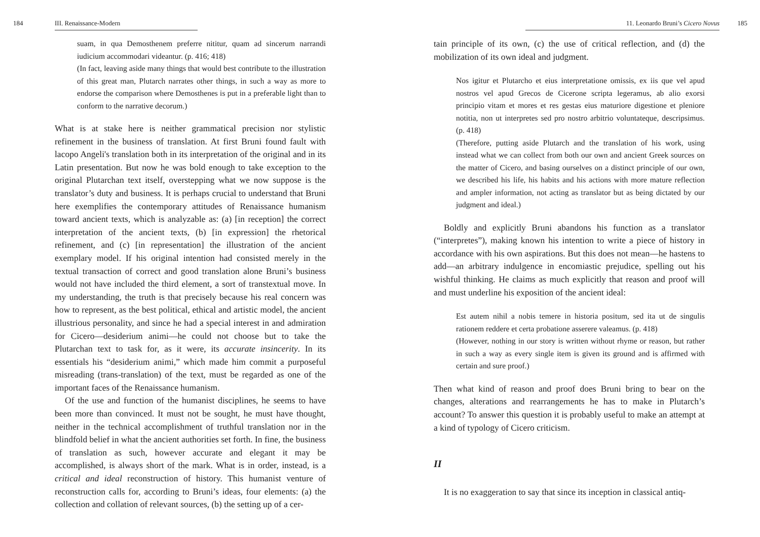184 III. Renaissance-Modern
suam, in qua Demosthenem preferre nititur, quam ad sincerum narrandi iudicium accommodari videantur. (p. 416; 418)
(In fact, leaving aside many things that would best contribute to the illustration of this great man, Plutarch narrates other things, in such a way as more to endorse the comparison where Demosthenes is put in a preferable light than to conform to the narrative decorum.)
What is at stake here is neither grammatical precision nor stylistic refinement in the business of translation. At first Bruni found fault with lacopo Angeli's translation both in its interpretation of the original and in its Latin presentation. But now he was bold enough to take exception to the original Plutarchan text itself, overstepping what we now suppose is the translator’s duty and business. It is perhaps crucial to understand that Bruni here exemplifies the contemporary attitudes of Renaissance humanism toward ancient texts, which is analyzable as: (a) [in reception] the correct interpretation of the ancient texts, (b) [in expression] the rhetorical refinement, and (c) [in representation] the illustration of the ancient exemplary model. If his original intention had consisted merely in the textual transaction of correct and good translation alone Bruni’s business would not have included the third element, a sort of transtextual move. In my understanding, the truth is that precisely because his real concern was how to represent, as the best political, ethical and artistic model, the ancient illustrious personality, and since he had a special interest in and admiration for Cicero—desiderium animi—he could not choose but to take the Plutarchan text to task for, as it were, its accurate insincerity. In its essentials his “desiderium animi,” which made him commit a purposeful misreading (trans-translation) of the text, must be regarded as one of the important faces of the Renaissance humanism.
Of the use and function of the humanist disciplines, he seems to have been more than convinced. It must not be sought, he must have thought, neither in the technical accomplishment of truthful translation nor in the blindfold belief in what the ancient authorities set forth. In fine, the business of translation as such, however accurate and elegant it may be accomplished, is always short of the mark. What is in order, instead, is a critical and ideal reconstruction of history. This humanist venture of reconstruction calls for, according to Bruni’s ideas, four elements: (a) the collection and collation of relevant sources, (b) the setting up of a cer-
11. Leonardo Bruni’s Cicero Novus 185
tain principle of its own, (c) the use of critical reflection, and (d) the mobilization of its own ideal and judgment.
Nos igitur et Plutarcho et eius interpretatione omissis, ex iis que vel apud nostros vel apud Grecos de Cicerone scripta legeramus, ab alio exorsi principio vitam et mores et res gestas eius maturiore digestione et pleniore notitia, non ut interpretes sed pro nostro arbitrio voluntateque, descripsimus. (p. 418)
(Therefore, putting aside Plutarch and the translation of his work, using instead what we can collect from both our own and ancient Greek sources on the matter of Cicero, and basing ourselves on a distinct principle of our own, we described his life, his habits and his actions with more mature reflection and ampler information, not acting as translator but as being dictated by our judgment and ideal.)
Boldly and explicitly Bruni abandons his function as a translator (“interpretes”), making known his intention to write a piece of history in accordance with his own aspirations. But this does not mean—he hastens to add—an arbitrary indulgence in encomiastic prejudice, spelling out his wishful thinking. He claims as much explicitly that reason and proof will and must underline his exposition of the ancient ideal:
Est autem nihil a nobis temere in historia positum, sed ita ut de singulis rationem reddere et certa probatione asserere valeamus. (p. 418)
(However, nothing in our story is written without rhyme or reason, but rather in such a way as every single item is given its ground and is affirmed with certain and sure proof.)
Then what kind of reason and proof does Bruni bring to bear on the changes, alterations and rearrangements he has to make in Plutarch’s account? To answer this question it is probably useful to make an attempt at a kind of typology of Cicero criticism.
II
It is no exaggeration to say that since its inception in classical antiq-